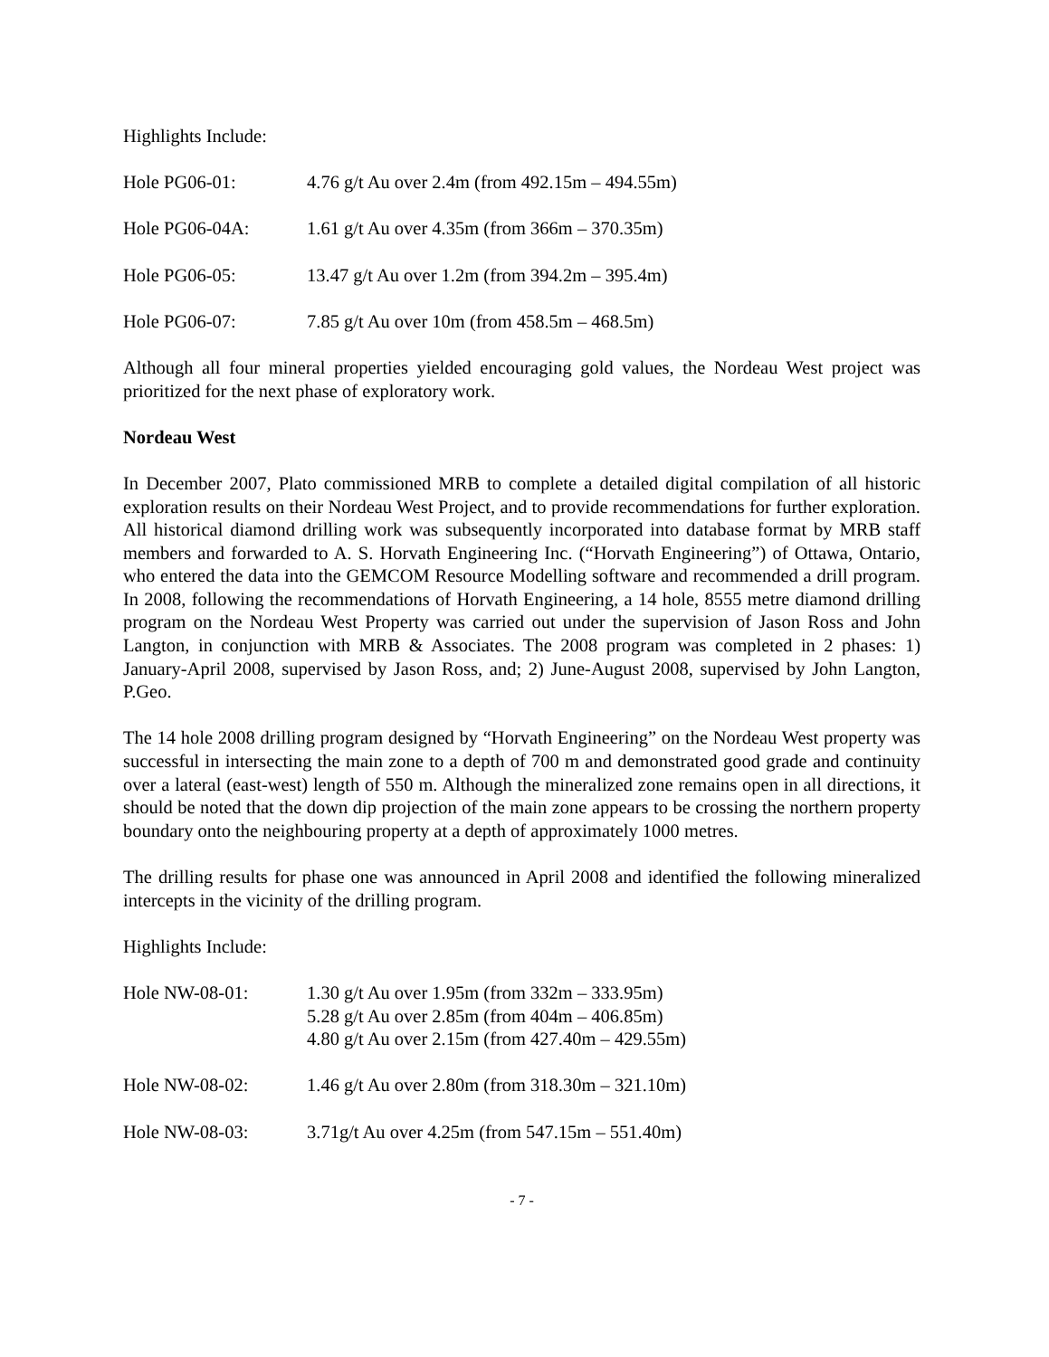Highlights Include:
Hole PG06-01: 4.76 g/t Au over 2.4m (from 492.15m – 494.55m)
Hole PG06-04A: 1.61 g/t Au over 4.35m (from 366m – 370.35m)
Hole PG06-05: 13.47 g/t Au over 1.2m (from 394.2m – 395.4m)
Hole PG06-07: 7.85 g/t Au over 10m (from 458.5m – 468.5m)
Although all four mineral properties yielded encouraging gold values, the Nordeau West project was prioritized for the next phase of exploratory work.
Nordeau West
In December 2007, Plato commissioned MRB to complete a detailed digital compilation of all historic exploration results on their Nordeau West Project, and to provide recommendations for further exploration. All historical diamond drilling work was subsequently incorporated into database format by MRB staff members and forwarded to A. S. Horvath Engineering Inc. (“Horvath Engineering”) of Ottawa, Ontario, who entered the data into the GEMCOM Resource Modelling software and recommended a drill program. In 2008, following the recommendations of Horvath Engineering, a 14 hole, 8555 metre diamond drilling program on the Nordeau West Property was carried out under the supervision of Jason Ross and John Langton, in conjunction with MRB & Associates. The 2008 program was completed in 2 phases: 1) January-April 2008, supervised by Jason Ross, and; 2) June-August 2008, supervised by John Langton, P.Geo.
The 14 hole 2008 drilling program designed by “Horvath Engineering” on the Nordeau West property was successful in intersecting the main zone to a depth of 700 m and demonstrated good grade and continuity over a lateral (east-west) length of 550 m. Although the mineralized zone remains open in all directions, it should be noted that the down dip projection of the main zone appears to be crossing the northern property boundary onto the neighbouring property at a depth of approximately 1000 metres.
The drilling results for phase one was announced in April 2008 and identified the following mineralized intercepts in the vicinity of the drilling program.
Highlights Include:
Hole NW-08-01: 1.30 g/t Au over 1.95m (from 332m – 333.95m)
5.28 g/t Au over 2.85m (from 404m – 406.85m)
4.80 g/t Au over 2.15m (from 427.40m – 429.55m)
Hole NW-08-02: 1.46 g/t Au over 2.80m (from 318.30m – 321.10m)
Hole NW-08-03: 3.71g/t Au over 4.25m (from 547.15m – 551.40m)
- 7 -